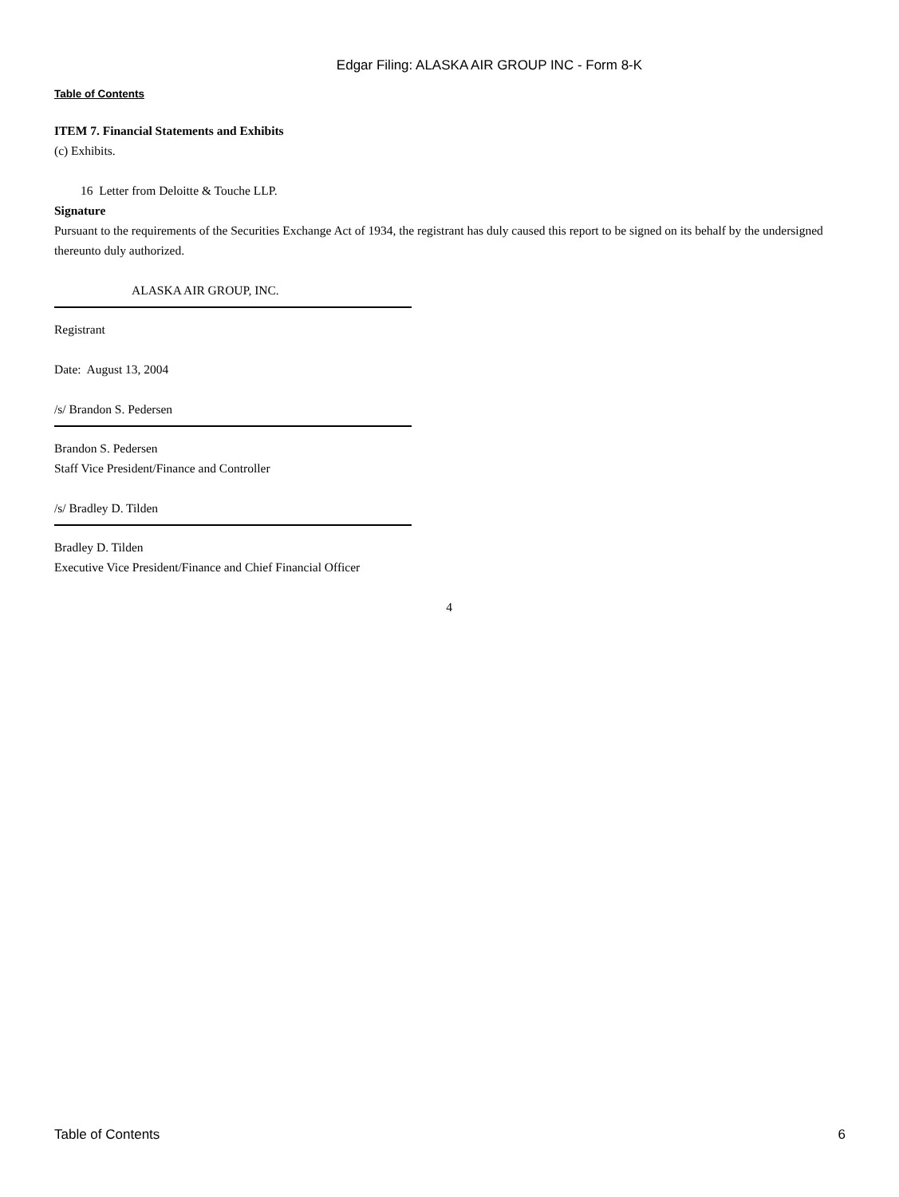Edgar Filing: ALASKA AIR GROUP INC - Form 8-K
Table of Contents
ITEM 7. Financial Statements and Exhibits
(c) Exhibits.
16 Letter from Deloitte & Touche LLP.
Signature
Pursuant to the requirements of the Securities Exchange Act of 1934, the registrant has duly caused this report to be signed on its behalf by the undersigned thereunto duly authorized.
ALASKA AIR GROUP, INC.
Registrant
Date: August 13, 2004
/s/ Brandon S. Pedersen
Brandon S. Pedersen
Staff Vice President/Finance and Controller
/s/ Bradley D. Tilden
Bradley D. Tilden
Executive Vice President/Finance and Chief Financial Officer
4
Table of Contents 6